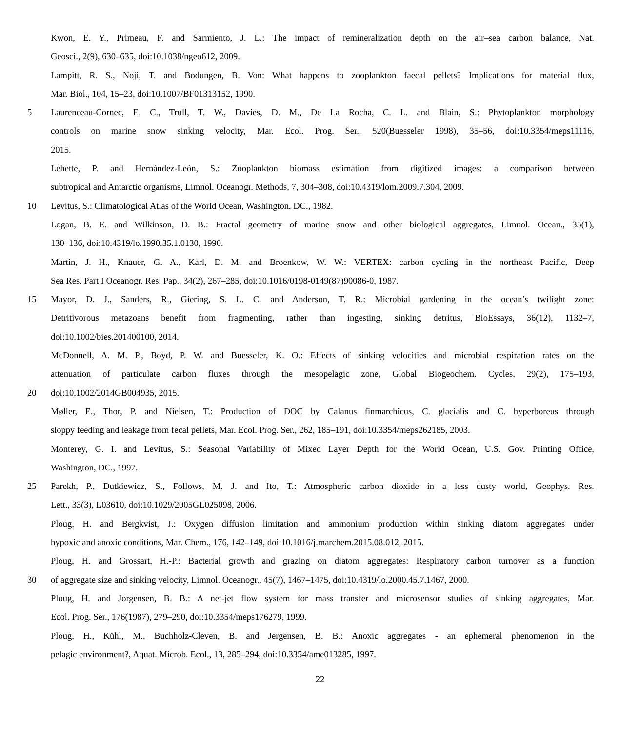Kwon, E. Y., Primeau, F. and Sarmiento, J. L.: The impact of remineralization depth on the air–sea carbon balance, Nat.
Geosci., 2(9), 630–635, doi:10.1038/ngeo612, 2009.
Lampitt, R. S., Noji, T. and Bodungen, B. Von: What happens to zooplankton faecal pellets? Implications for material flux,
Mar. Biol., 104, 15–23, doi:10.1007/BF01313152, 1990.
5 Laurenceau-Cornec, E. C., Trull, T. W., Davies, D. M., De La Rocha, C. L. and Blain, S.: Phytoplankton morphology
controls on marine snow sinking velocity, Mar. Ecol. Prog. Ser., 520(Buesseler 1998), 35–56, doi:10.3354/meps11116,
2015.
Lehette, P. and Hernández-León, S.: Zooplankton biomass estimation from digitized images: a comparison between
subtropical and Antarctic organisms, Limnol. Oceanogr. Methods, 7, 304–308, doi:10.4319/lom.2009.7.304, 2009.
10 Levitus, S.: Climatological Atlas of the World Ocean, Washington, DC., 1982.
Logan, B. E. and Wilkinson, D. B.: Fractal geometry of marine snow and other biological aggregates, Limnol. Ocean., 35(1),
130–136, doi:10.4319/lo.1990.35.1.0130, 1990.
Martin, J. H., Knauer, G. A., Karl, D. M. and Broenkow, W. W.: VERTEX: carbon cycling in the northeast Pacific, Deep
Sea Res. Part I Oceanogr. Res. Pap., 34(2), 267–285, doi:10.1016/0198-0149(87)90086-0, 1987.
15 Mayor, D. J., Sanders, R., Giering, S. L. C. and Anderson, T. R.: Microbial gardening in the ocean’s twilight zone:
Detritivorous metazoans benefit from fragmenting, rather than ingesting, sinking detritus, BioEssays, 36(12), 1132–7,
doi:10.1002/bies.201400100, 2014.
McDonnell, A. M. P., Boyd, P. W. and Buesseler, K. O.: Effects of sinking velocities and microbial respiration rates on the
attenuation of particulate carbon fluxes through the mesopelagic zone, Global Biogeochem. Cycles, 29(2), 175–193,
20 doi:10.1002/2014GB004935, 2015.
Møller, E., Thor, P. and Nielsen, T.: Production of DOC by Calanus finmarchicus, C. glacialis and C. hyperboreus through
sloppy feeding and leakage from fecal pellets, Mar. Ecol. Prog. Ser., 262, 185–191, doi:10.3354/meps262185, 2003.
Monterey, G. I. and Levitus, S.: Seasonal Variability of Mixed Layer Depth for the World Ocean, U.S. Gov. Printing Office,
Washington, DC., 1997.
25 Parekh, P., Dutkiewicz, S., Follows, M. J. and Ito, T.: Atmospheric carbon dioxide in a less dusty world, Geophys. Res.
Lett., 33(3), L03610, doi:10.1029/2005GL025098, 2006.
Ploug, H. and Bergkvist, J.: Oxygen diffusion limitation and ammonium production within sinking diatom aggregates under
hypoxic and anoxic conditions, Mar. Chem., 176, 142–149, doi:10.1016/j.marchem.2015.08.012, 2015.
Ploug, H. and Grossart, H.-P.: Bacterial growth and grazing on diatom aggregates: Respiratory carbon turnover as a function
30 of aggregate size and sinking velocity, Limnol. Oceanogr., 45(7), 1467–1475, doi:10.4319/lo.2000.45.7.1467, 2000.
Ploug, H. and Jorgensen, B. B.: A net-jet flow system for mass transfer and microsensor studies of sinking aggregates, Mar.
Ecol. Prog. Ser., 176(1987), 279–290, doi:10.3354/meps176279, 1999.
Ploug, H., Kühl, M., Buchholz-Cleven, B. and Jergensen, B. B.: Anoxic aggregates - an ephemeral phenomenon in the
pelagic environment?, Aquat. Microb. Ecol., 13, 285–294, doi:10.3354/ame013285, 1997.
22